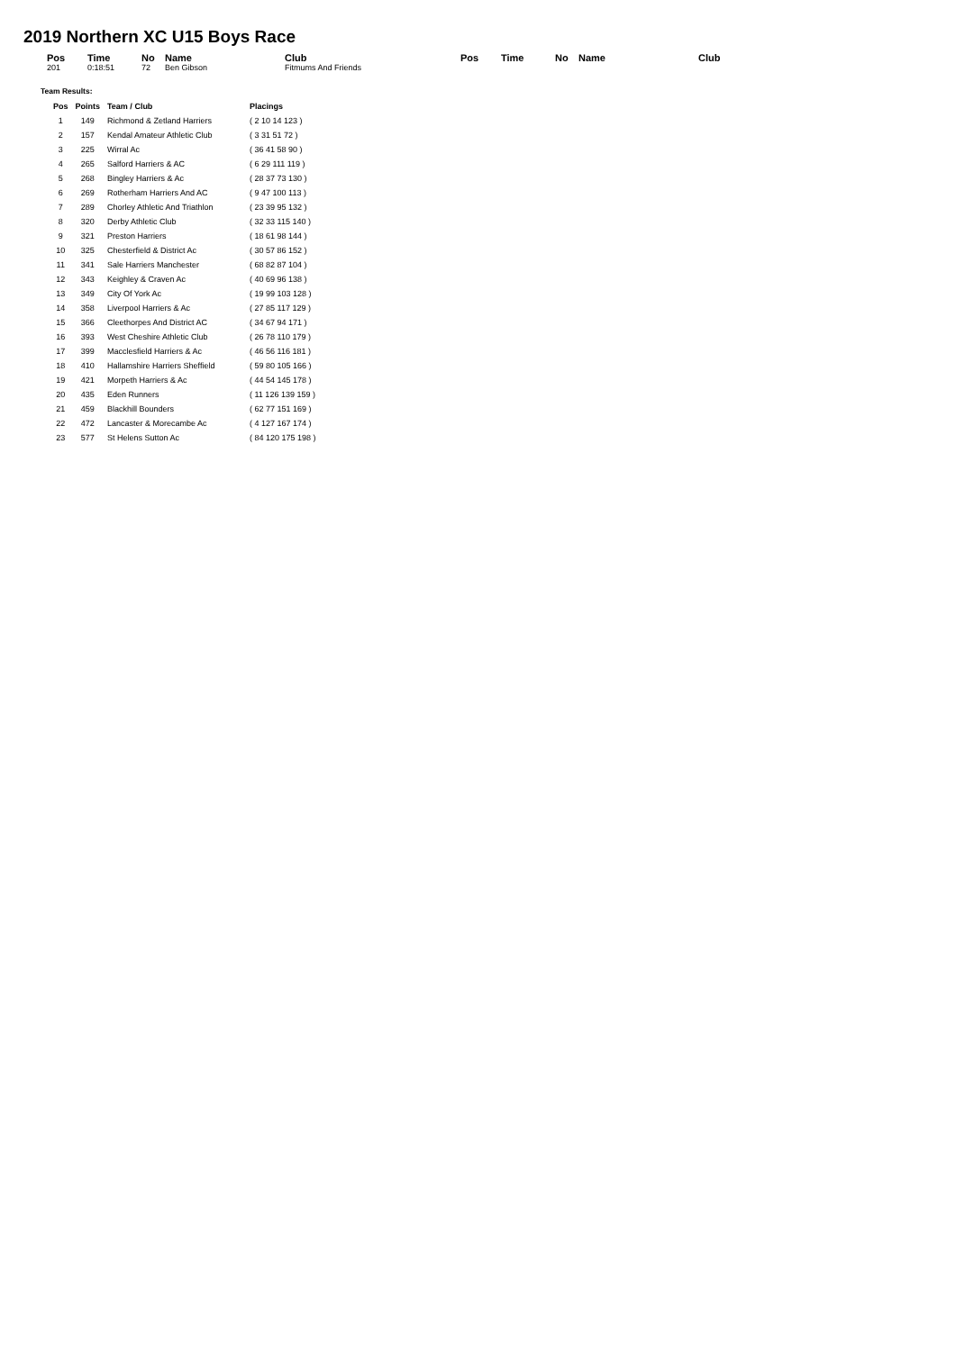2019 Northern XC U15 Boys Race
| Pos | Time | No | Name | Club | Pos | Time | No | Name | Club |
| --- | --- | --- | --- | --- | --- | --- | --- | --- | --- |
| 201 | 0:18:51 | 72 | Ben Gibson | Fitmums And Friends | | | | | |
Team Results:
| Pos | Points | Team / Club | Placings |
| --- | --- | --- | --- |
| 1 | 149 | Richmond & Zetland Harriers | ( 2 10 14 123 ) |
| 2 | 157 | Kendal Amateur Athletic Club | ( 3 31 51 72 ) |
| 3 | 225 | Wirral Ac | ( 36 41 58 90 ) |
| 4 | 265 | Salford Harriers & AC | ( 6 29 111 119 ) |
| 5 | 268 | Bingley Harriers & Ac | ( 28 37 73 130 ) |
| 6 | 269 | Rotherham Harriers And AC | ( 9 47 100 113 ) |
| 7 | 289 | Chorley Athletic And Triathlon | ( 23 39 95 132 ) |
| 8 | 320 | Derby Athletic Club | ( 32 33 115 140 ) |
| 9 | 321 | Preston Harriers | ( 18 61 98 144 ) |
| 10 | 325 | Chesterfield & District Ac | ( 30 57 86 152 ) |
| 11 | 341 | Sale Harriers Manchester | ( 68 82 87 104 ) |
| 12 | 343 | Keighley & Craven Ac | ( 40 69 96 138 ) |
| 13 | 349 | City Of York Ac | ( 19 99 103 128 ) |
| 14 | 358 | Liverpool Harriers & Ac | ( 27 85 117 129 ) |
| 15 | 366 | Cleethorpes And District AC | ( 34 67 94 171 ) |
| 16 | 393 | West Cheshire Athletic Club | ( 26 78 110 179 ) |
| 17 | 399 | Macclesfield Harriers & Ac | ( 46 56 116 181 ) |
| 18 | 410 | Hallamshire Harriers Sheffield | ( 59 80 105 166 ) |
| 19 | 421 | Morpeth Harriers & Ac | ( 44 54 145 178 ) |
| 20 | 435 | Eden Runners | ( 11 126 139 159 ) |
| 21 | 459 | Blackhill Bounders | ( 62 77 151 169 ) |
| 22 | 472 | Lancaster & Morecambe Ac | ( 4 127 167 174 ) |
| 23 | 577 | St Helens Sutton Ac | ( 84 120 175 198 ) |